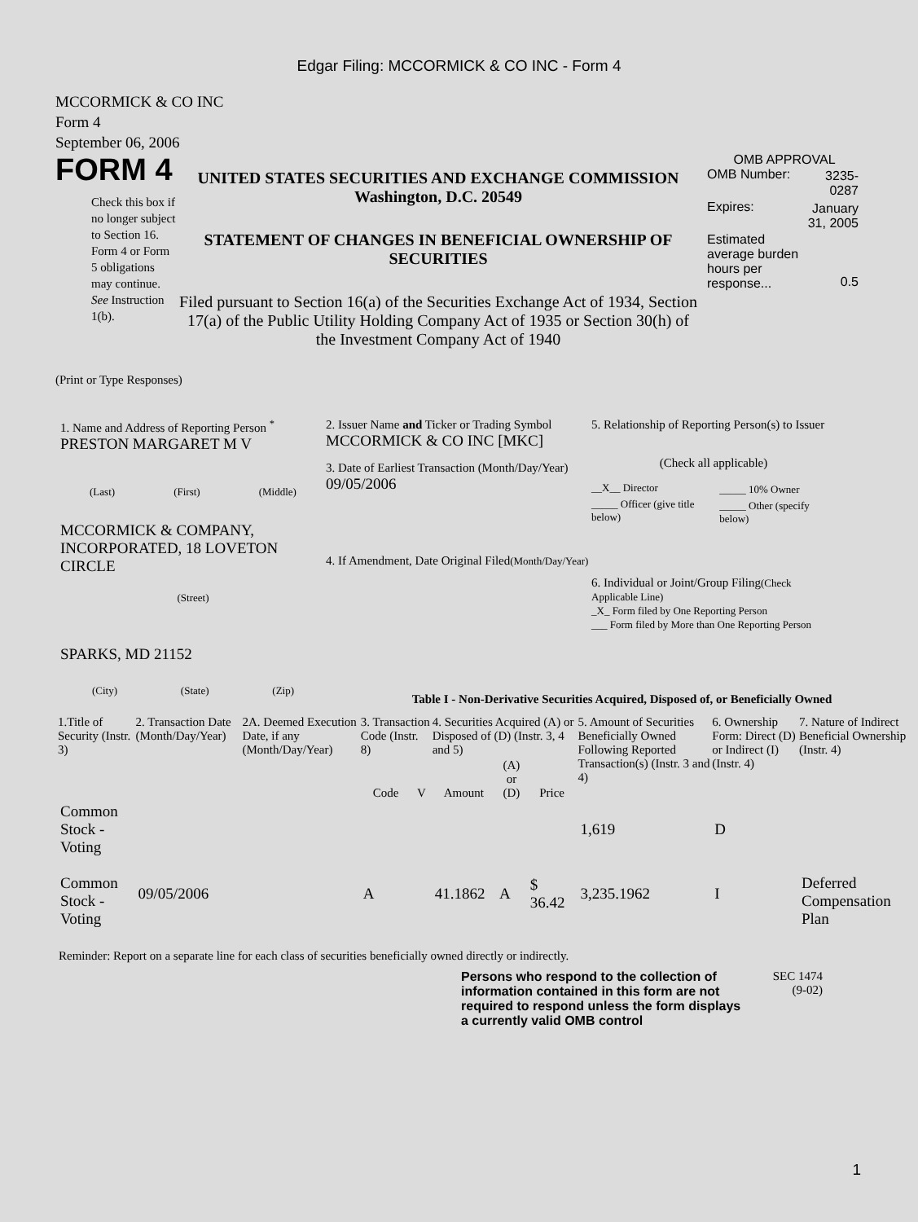Edgar Filing: MCCORMICK & CO INC - Form 4
MCCORMICK & CO INC
Form 4
September 06, 2006
FORM 4
Check this box if no longer subject to Section 16. Form 4 or Form 5 obligations may continue. See Instruction 1(b).
UNITED STATES SECURITIES AND EXCHANGE COMMISSION
Washington, D.C. 20549
STATEMENT OF CHANGES IN BENEFICIAL OWNERSHIP OF SECURITIES
Filed pursuant to Section 16(a) of the Securities Exchange Act of 1934, Section 17(a) of the Public Utility Holding Company Act of 1935 or Section 30(h) of the Investment Company Act of 1940
OMB APPROVAL
| OMB Number: | 3235-0287 |
| Expires: | January 31, 2005 |
| Estimated average burden hours per response... | 0.5 |
(Print or Type Responses)
1. Name and Address of Reporting Person <sup>*</sup>
PRESTON MARGARET M V
(Last) (First) (Middle)
MCCORMICK & COMPANY, INCORPORATED, 18 LOVETON CIRCLE
(Street)
SPARKS, MD 21152
(City) (State) (Zip)
2. Issuer Name and Ticker or Trading Symbol
MCCORMICK & CO INC [MKC]
3. Date of Earliest Transaction (Month/Day/Year)
09/05/2006
4. If Amendment, Date Original Filed(Month/Day/Year)
5. Relationship of Reporting Person(s) to Issuer
(Check all applicable)
| __X__ Director | _____ 10% Owner |
| _____ Officer (give title below) | _____ Other (specify below) |
6. Individual or Joint/Group Filing(Check Applicable Line)
_X_ Form filed by One Reporting Person
___ Form filed by More than One Reporting Person
Table I - Non-Derivative Securities Acquired, Disposed of, or Beneficially Owned
| 1.Title of Security (Instr. 3) | 2. Transaction Date (Month/Day/Year) | 2A. Deemed Execution Date, if any (Month/Day/Year) | 3. Transaction Code (Instr. 8) | | 4. Securities Acquired (A) or Disposed of (D) (Instr. 3, 4 and 5) | | | 5. Amount of Securities Beneficially Owned Following Reported Transaction(s) (Instr. 3 and 4) | 6. Ownership Form: Direct (D) or Indirect (I) (Instr. 4) | 7. Nature of Indirect Beneficial Ownership (Instr. 4) |
| --- | --- | --- | --- | --- | --- | --- | --- | --- | --- | --- |
| | | | Code | V | Amount | (A) or (D) | Price | | | |
| Common Stock - Voting | | | | | | | | 1,619 | D | |
| Common Stock - Voting | 09/05/2006 | | A | | 41.1862 | A | $ 36.42 | 3,235.1962 | I | Deferred Compensation Plan |
Reminder: Report on a separate line for each class of securities beneficially owned directly or indirectly.
Persons who respond to the collection of information contained in this form are not required to respond unless the form displays a currently valid OMB control
SEC 1474
(9-02)
1